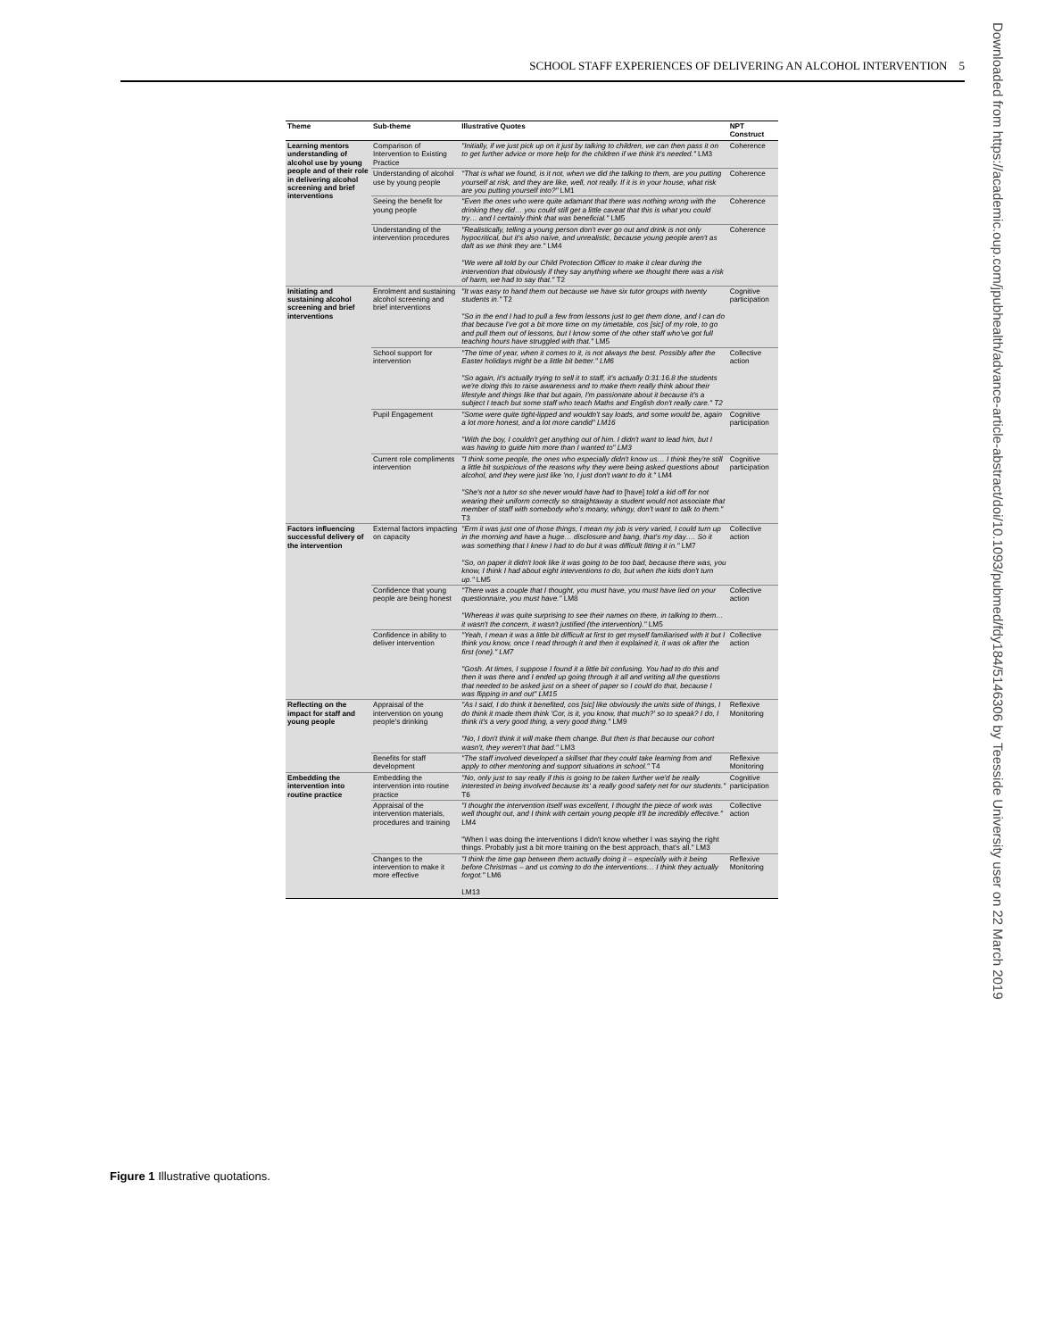SCHOOL STAFF EXPERIENCES OF DELIVERING AN ALCOHOL INTERVENTION 5
Downloaded from https://academic.oup.com/jpubhealth/advance-article-abstract/doi/10.1093/pubmed/fdy184/5146306 by Teesside University user on 22 March 2019
| Theme | Sub-theme | Illustrative Quotes | NPT Construct |
| --- | --- | --- | --- |
| Learning mentors understanding of alcohol use by young people and of their role in delivering alcohol screening and brief interventions | Comparison of Intervention to Existing Practice | "Initially, if we just pick up on it just by talking to children, we can then pass it on to get further advice or more help for the children if we think it's needed." LM3 | Coherence |
| | Understanding of alcohol use by young people | "That is what we found, is it not, when we did the talking to them, are you putting yourself at risk, and they are like, well, not really. If it is in your house, what risk are you putting yourself into?" LM1 | Coherence |
| | Seeing the benefit for young people | "Even the ones who were quite adamant that there was nothing wrong with the drinking they did… you could still get a little caveat that this is what you could try… and I certainly think that was beneficial." LM5 | Coherence |
| | Understanding of the intervention procedures | "Realistically, telling a young person don't ever go out and drink is not only hypocritical, but it's also naïve, and unrealistic, because young people aren't as daft as we think they are." LM4 "We were all told by our Child Protection Officer to make it clear during the intervention that obviously if they say anything where we thought there was a risk of harm, we had to say that." T2 | Coherence |
| Initiating and sustaining alcohol screening and brief interventions | Enrolment and sustaining alcohol screening and brief interventions | "It was easy to hand them out because we have six tutor groups with twenty students in." T2 "So in the end I had to pull a few from lessons just to get them done, and I can do that because I've got a bit more time on my timetable, cos [sic] of my role, to go and pull them out of lessons, but I know some of the other staff who've got full teaching hours have struggled with that." LM5 | Cognitive participation |
| | School support for intervention | "The time of year, when it comes to it, is not always the best. Possibly after the Easter holidays might be a little bit better." LM6 "So again, it's actually trying to sell it to staff, it's actually 0:31:16.8 the students we're doing this to raise awareness and to make them really think about their lifestyle and things like that but again, I'm passionate about it because it's a subject I teach but some staff who teach Maths and English don't really care." T2 | Collective action |
| | Pupil Engagement | "Some were quite tight-lipped and wouldn't say loads, and some would be, again a lot more honest, and a lot more candid" LM16 "With the boy, I couldn't get anything out of him. I didn't want to lead him, but I was having to guide him more than I wanted to" LM3 | Cognitive participation |
| | Current role compliments intervention | "I think some people, the ones who especially didn't know us… I think they're still a little bit suspicious of the reasons why they were being asked questions about alcohol, and they were just like 'no, I just don't want to do it." LM4 "She's not a tutor so she never would have had to [have] told a kid off for not wearing their uniform correctly so straightaway a student would not associate that member of staff with somebody who's moany, whingy, don't want to talk to them." T3 | Cognitive participation |
| Factors influencing successful delivery of the intervention | External factors impacting on capacity | "Erm it was just one of those things, I mean my job is very varied, I could turn up in the morning and have a huge… disclosure and bang, that's my day…. So it was something that I knew I had to do but it was difficult fitting it in." LM7 "So, on paper it didn't look like it was going to be too bad, because there was, you know, I think I had about eight interventions to do, but when the kids don't turn up." LM5 | Collective action |
| | Confidence that young people are being honest | "There was a couple that I thought, you must have, you must have lied on your questionnaire, you must have." LM8 "Whereas it was quite surprising to see their names on there, in talking to them… it wasn't the concern, it wasn't justified (the intervention)." LM5 | Collective action |
| | Confidence in ability to deliver intervention | "Yeah, I mean it was a little bit difficult at first to get myself familiarised with it but I think you know, once I read through it and then it explained it, it was ok after the first (one)." LM7 "Gosh. At times, I suppose I found it a little bit confusing. You had to do this and then it was there and I ended up going through it all and writing all the questions that needed to be asked just on a sheet of paper so I could do that, because I was flipping in and out" LM15 | Collective action |
| Reflecting on the impact for staff and young people | Appraisal of the intervention on young people's drinking | "As I said, I do think it benefited, cos [sic] like obviously the units side of things, I do think it made them think 'Cor, is it, you know, that much?' so to speak? I do, I think it's a very good thing, a very good thing." LM9 "No, I don't think it will make them change. But then is that because our cohort wasn't, they weren't that bad." LM3 | Reflexive Monitoring |
| | Benefits for staff development | "The staff involved developed a skillset that they could take learning from and apply to other mentoring and support situations in school." T4 | Reflexive Monitoring |
| Embedding the intervention into routine practice | Embedding the intervention into routine practice | "No, only just to say really if this is going to be taken further we'd be really interested in being involved because its' a really good safety net for our students." T6 | Cognitive participation |
| | Appraisal of the intervention materials, procedures and training | "I thought the intervention itself was excellent, I thought the piece of work was well thought out, and I think with certain young people it'll be incredibly effective." LM4 "When I was doing the interventions I didn't know whether I was saying the right things. Probably just a bit more training on the best approach, that's all." LM3 | Collective action |
| | Changes to the intervention to make it more effective | "I think the time gap between them actually doing it – especially with it being before Christmas – and us coming to do the interventions… I think they actually forgot." LM6 LM13 | Reflexive Monitoring |
Figure 1 Illustrative quotations.